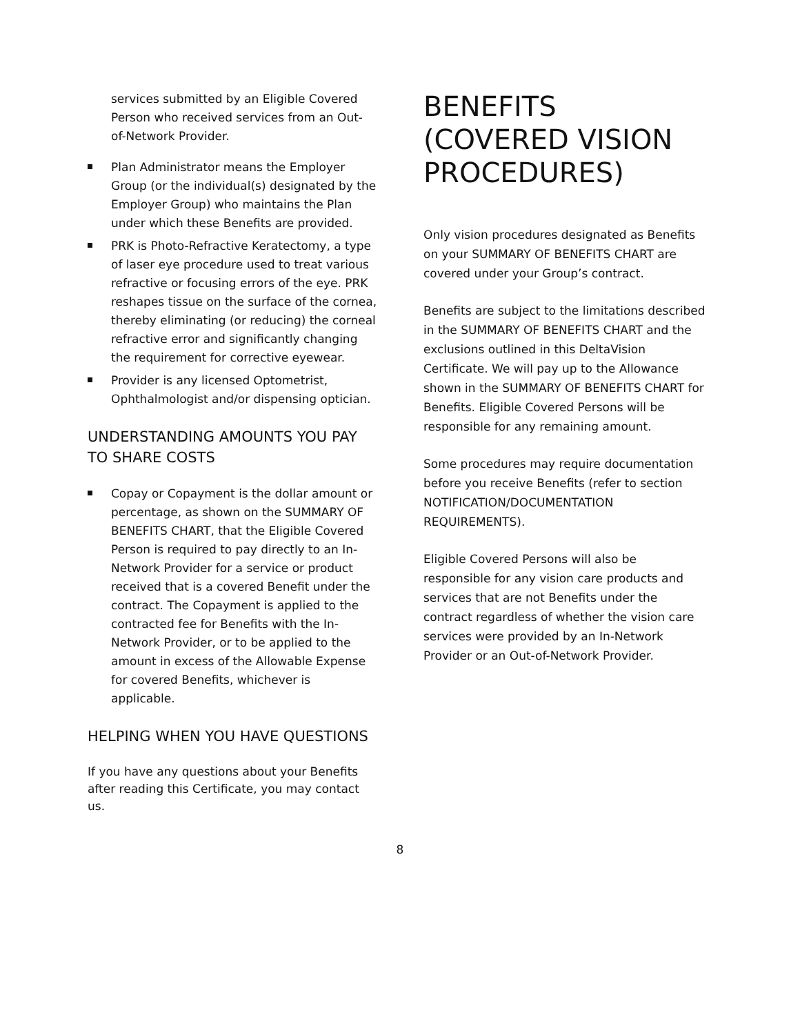services submitted by an Eligible Covered Person who received services from an Out-of-Network Provider.
Plan Administrator means the Employer Group (or the individual(s) designated by the Employer Group) who maintains the Plan under which these Benefits are provided.
PRK is Photo-Refractive Keratectomy, a type of laser eye procedure used to treat various refractive or focusing errors of the eye. PRK reshapes tissue on the surface of the cornea, thereby eliminating (or reducing) the corneal refractive error and significantly changing the requirement for corrective eyewear.
Provider is any licensed Optometrist, Ophthalmologist and/or dispensing optician.
UNDERSTANDING AMOUNTS YOU PAY TO SHARE COSTS
Copay or Copayment is the dollar amount or percentage, as shown on the SUMMARY OF BENEFITS CHART, that the Eligible Covered Person is required to pay directly to an In-Network Provider for a service or product received that is a covered Benefit under the contract. The Copayment is applied to the contracted fee for Benefits with the In-Network Provider, or to be applied to the amount in excess of the Allowable Expense for covered Benefits, whichever is applicable.
HELPING WHEN YOU HAVE QUESTIONS
If you have any questions about your Benefits after reading this Certificate, you may contact us.
BENEFITS (COVERED VISION PROCEDURES)
Only vision procedures designated as Benefits on your SUMMARY OF BENEFITS CHART are covered under your Group’s contract.
Benefits are subject to the limitations described in the SUMMARY OF BENEFITS CHART and the exclusions outlined in this DeltaVision Certificate. We will pay up to the Allowance shown in the SUMMARY OF BENEFITS CHART for Benefits. Eligible Covered Persons will be responsible for any remaining amount.
Some procedures may require documentation before you receive Benefits (refer to section NOTIFICATION/DOCUMENTATION REQUIREMENTS).
Eligible Covered Persons will also be responsible for any vision care products and services that are not Benefits under the contract regardless of whether the vision care services were provided by an In-Network Provider or an Out-of-Network Provider.
8